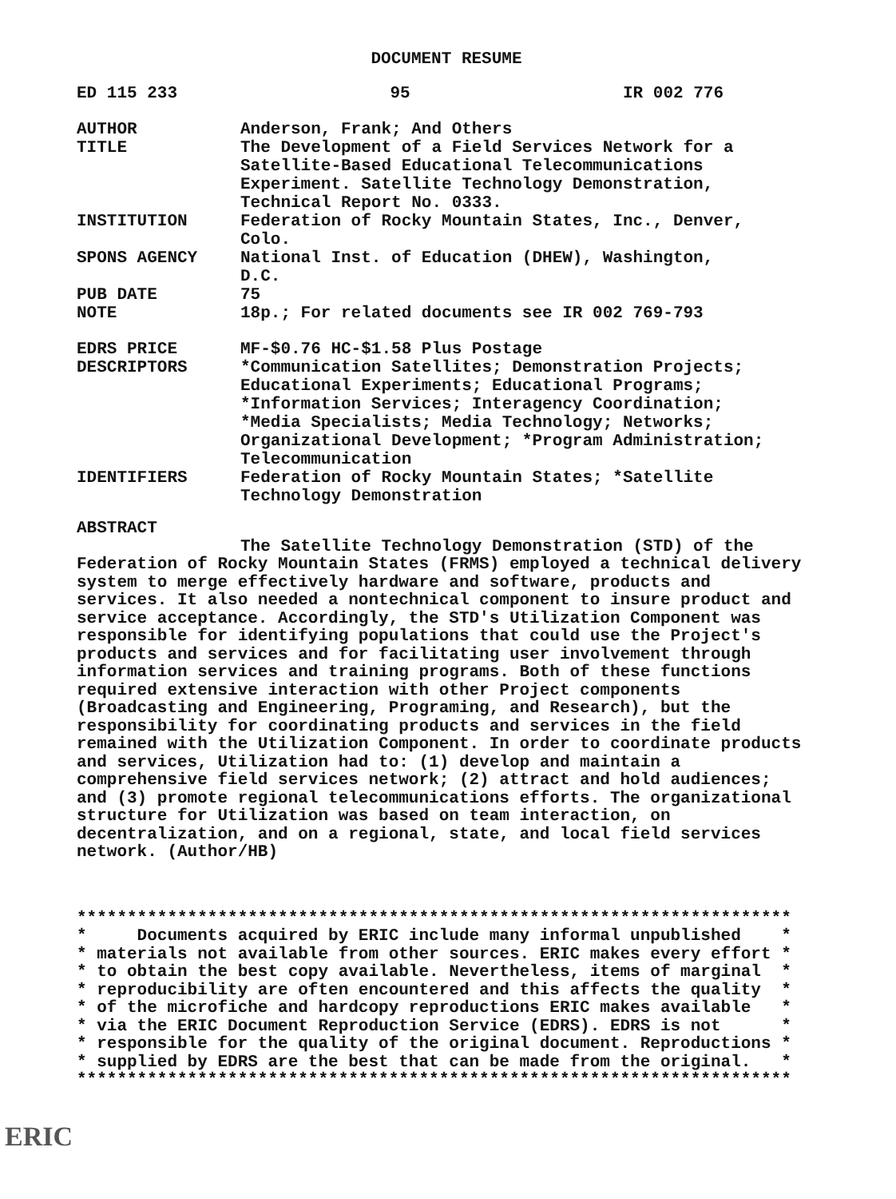DOCUMENT RESUME
ED 115 233 95 IR 002 776
| AUTHOR | Anderson, Frank; And Others |
| TITLE | The Development of a Field Services Network for a Satellite-Based Educational Telecommunications Experiment. Satellite Technology Demonstration, Technical Report No. 0333. |
| INSTITUTION | Federation of Rocky Mountain States, Inc., Denver, Colo. |
| SPONS AGENCY | National Inst. of Education (DHEW), Washington, D.C. |
| PUB DATE | 75 |
| NOTE | 18p.; For related documents see IR 002 769-793 |
| EDRS PRICE | MF-$0.76 HC-$1.58 Plus Postage |
| DESCRIPTORS | *Communication Satellites; Demonstration Projects; Educational Experiments; Educational Programs; *Information Services; Interagency Coordination; *Media Specialists; Media Technology; Networks; Organizational Development; *Program Administration; Telecommunication |
| IDENTIFIERS | Federation of Rocky Mountain States; *Satellite Technology Demonstration |
ABSTRACT
The Satellite Technology Demonstration (STD) of the
Federation of Rocky Mountain States (FRMS) employed a technical delivery system to merge effectively hardware and software, products and services. It also needed a nontechnical component to insure product and service acceptance. Accordingly, the STD's Utilization Component was responsible for identifying populations that could use the Project's products and services and for facilitating user involvement through information services and training programs. Both of these functions required extensive interaction with other Project components (Broadcasting and Engineering, Programing, and Research), but the responsibility for coordinating products and services in the field remained with the Utilization Component. In order to coordinate products and services, Utilization had to: (1) develop and maintain a comprehensive field services network; (2) attract and hold audiences; and (3) promote regional telecommunications efforts. The organizational structure for Utilization was based on team interaction, on decentralization, and on a regional, state, and local field services network. (Author/HB)
*********************************************************************** * Documents acquired by ERIC include many informal unpublished * * materials not available from other sources. ERIC makes every effort * * to obtain the best copy available. Nevertheless, items of marginal * * reproducibility are often encountered and this affects the quality * * of the microfiche and hardcopy reproductions ERIC makes available * * via the ERIC Document Reproduction Service (EDRS). EDRS is not * * responsible for the quality of the original document. Reproductions * * supplied by EDRS are the best that can be made from the original. * ***********************************************************************
ERIC